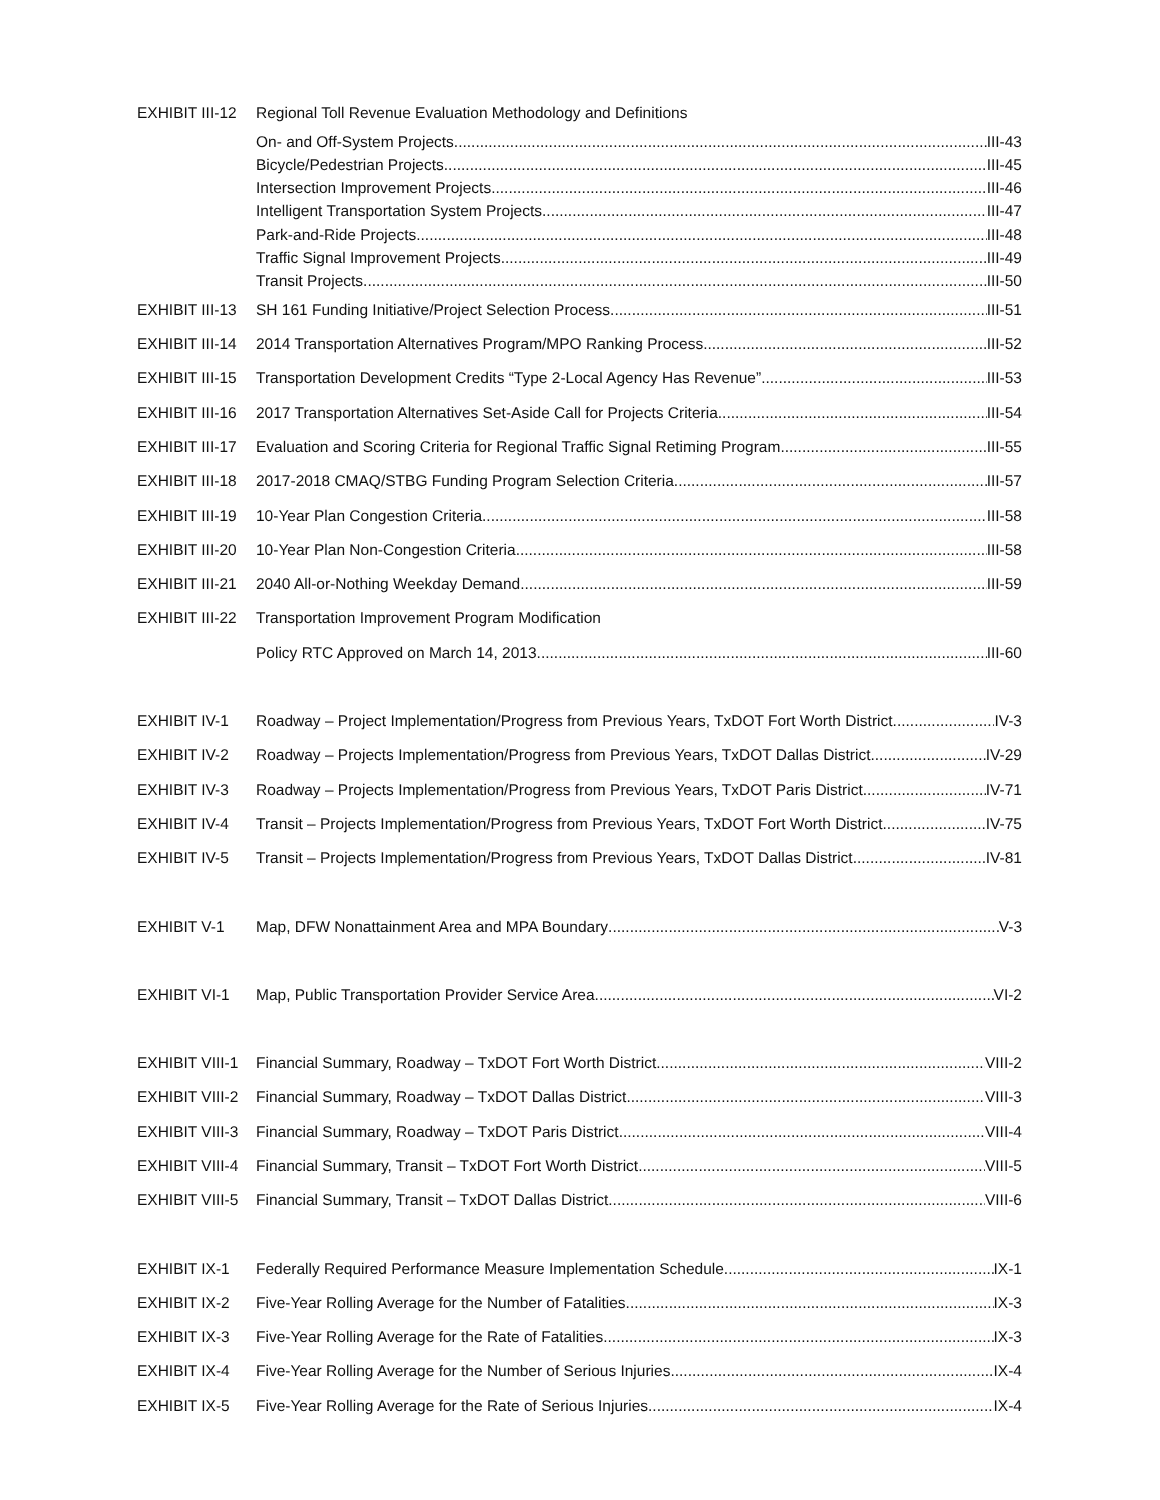EXHIBIT III-12 Regional Toll Revenue Evaluation Methodology and Definitions
On- and Off-System Projects III-43
Bicycle/Pedestrian Projects III-45
Intersection Improvement Projects III-46
Intelligent Transportation System Projects III-47
Park-and-Ride Projects III-48
Traffic Signal Improvement Projects III-49
Transit Projects III-50
EXHIBIT III-13 SH 161 Funding Initiative/Project Selection Process III-51
EXHIBIT III-14 2014 Transportation Alternatives Program/MPO Ranking Process III-52
EXHIBIT III-15 Transportation Development Credits “Type 2-Local Agency Has Revenue” III-53
EXHIBIT III-16 2017 Transportation Alternatives Set-Aside Call for Projects Criteria III-54
EXHIBIT III-17 Evaluation and Scoring Criteria for Regional Traffic Signal Retiming Program III-55
EXHIBIT III-18 2017-2018 CMAQ/STBG Funding Program Selection Criteria III-57
EXHIBIT III-19 10-Year Plan Congestion Criteria III-58
EXHIBIT III-20 10-Year Plan Non-Congestion Criteria III-58
EXHIBIT III-21 2040 All-or-Nothing Weekday Demand III-59
EXHIBIT III-22 Transportation Improvement Program Modification
Policy RTC Approved on March 14, 2013 III-60
EXHIBIT IV-1 Roadway – Project Implementation/Progress from Previous Years, TxDOT Fort Worth District IV-3
EXHIBIT IV-2 Roadway – Projects Implementation/Progress from Previous Years, TxDOT Dallas District IV-29
EXHIBIT IV-3 Roadway – Projects Implementation/Progress from Previous Years, TxDOT Paris District IV-71
EXHIBIT IV-4 Transit – Projects Implementation/Progress from Previous Years, TxDOT Fort Worth District IV-75
EXHIBIT IV-5 Transit – Projects Implementation/Progress from Previous Years, TxDOT Dallas District IV-81
EXHIBIT V-1 Map, DFW Nonattainment Area and MPA Boundary V-3
EXHIBIT VI-1 Map, Public Transportation Provider Service Area VI-2
EXHIBIT VIII-1 Financial Summary, Roadway – TxDOT Fort Worth District VIII-2
EXHIBIT VIII-2 Financial Summary, Roadway – TxDOT Dallas District VIII-3
EXHIBIT VIII-3 Financial Summary, Roadway – TxDOT Paris District VIII-4
EXHIBIT VIII-4 Financial Summary, Transit – TxDOT Fort Worth District VIII-5
EXHIBIT VIII-5 Financial Summary, Transit – TxDOT Dallas District VIII-6
EXHIBIT IX-1 Federally Required Performance Measure Implementation Schedule IX-1
EXHIBIT IX-2 Five-Year Rolling Average for the Number of Fatalities IX-3
EXHIBIT IX-3 Five-Year Rolling Average for the Rate of Fatalities IX-3
EXHIBIT IX-4 Five-Year Rolling Average for the Number of Serious Injuries IX-4
EXHIBIT IX-5 Five-Year Rolling Average for the Rate of Serious Injuries IX-4